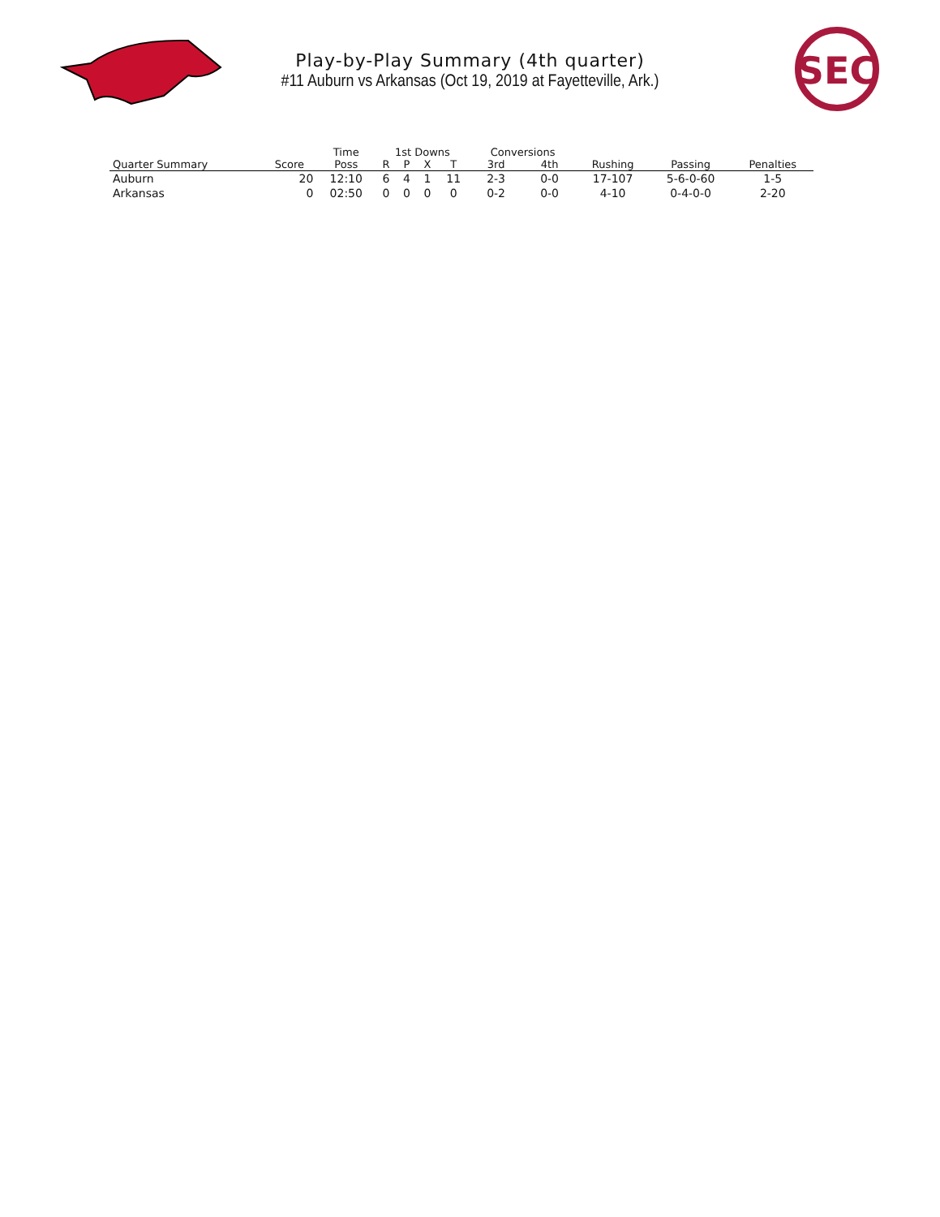Play-by-Play Summary (4th quarter)
#11 Auburn vs Arkansas (Oct 19, 2019 at Fayetteville, Ark.)
SEC
| | | Time | 1st Downs | | | | Conversions | | | | |
| --- | --- | --- | --- | --- | --- | --- | --- | --- | --- | --- | --- |
| Quarter Summary | Score | Poss | R | P | X | T | 3rd | 4th | Rushing | Passing | Penalties |
| Auburn | 20 | 12:10 | 6 | 4 | 1 | 11 | 2-3 | 0-0 | 17-107 | 5-6-0-60 | 1-5 |
| Arkansas | 0 | 02:50 | 0 | 0 | 0 | 0 | 0-2 | 0-0 | 4-10 | 0-4-0-0 | 2-20 |